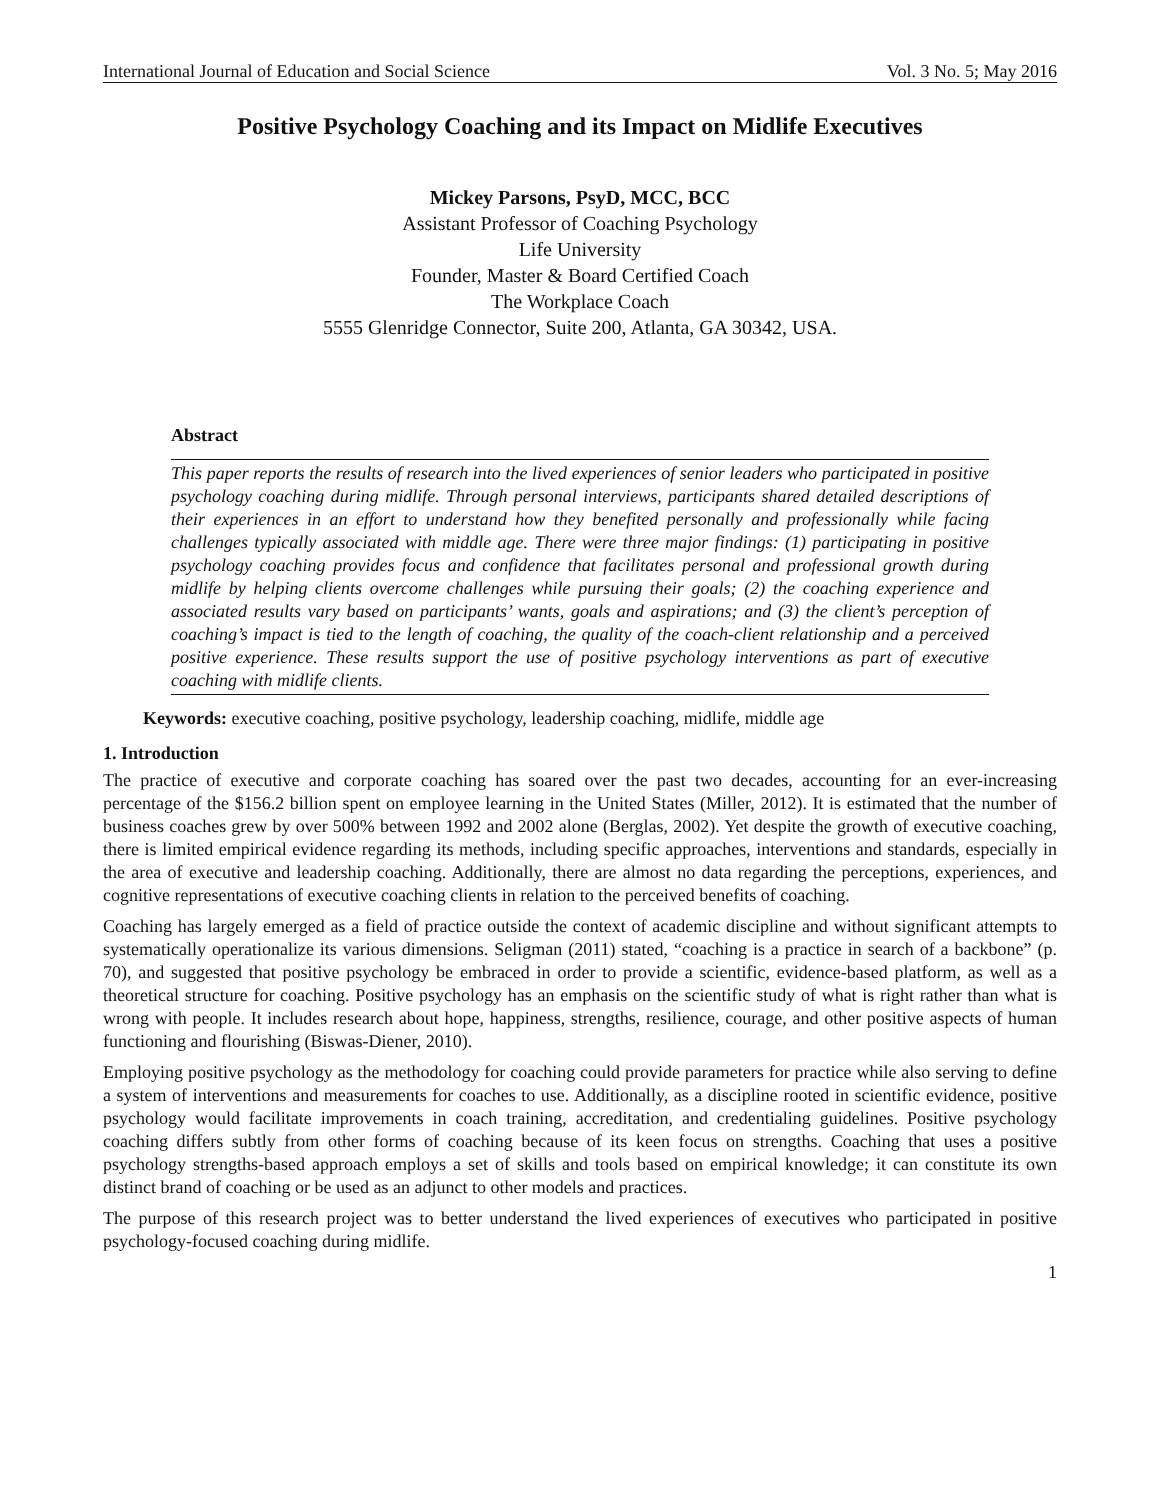International Journal of Education and Social Science Vol. 3 No. 5; May 2016
Positive Psychology Coaching and its Impact on Midlife Executives
Mickey Parsons, PsyD, MCC, BCC
Assistant Professor of Coaching Psychology
Life University
Founder, Master & Board Certified Coach
The Workplace Coach
5555 Glenridge Connector, Suite 200, Atlanta, GA 30342, USA.
Abstract
This paper reports the results of research into the lived experiences of senior leaders who participated in positive psychology coaching during midlife. Through personal interviews, participants shared detailed descriptions of their experiences in an effort to understand how they benefited personally and professionally while facing challenges typically associated with middle age. There were three major findings: (1) participating in positive psychology coaching provides focus and confidence that facilitates personal and professional growth during midlife by helping clients overcome challenges while pursuing their goals; (2) the coaching experience and associated results vary based on participants’ wants, goals and aspirations; and (3) the client’s perception of coaching’s impact is tied to the length of coaching, the quality of the coach-client relationship and a perceived positive experience. These results support the use of positive psychology interventions as part of executive coaching with midlife clients.
Keywords: executive coaching, positive psychology, leadership coaching, midlife, middle age
1. Introduction
The practice of executive and corporate coaching has soared over the past two decades, accounting for an ever-increasing percentage of the $156.2 billion spent on employee learning in the United States (Miller, 2012). It is estimated that the number of business coaches grew by over 500% between 1992 and 2002 alone (Berglas, 2002). Yet despite the growth of executive coaching, there is limited empirical evidence regarding its methods, including specific approaches, interventions and standards, especially in the area of executive and leadership coaching. Additionally, there are almost no data regarding the perceptions, experiences, and cognitive representations of executive coaching clients in relation to the perceived benefits of coaching.
Coaching has largely emerged as a field of practice outside the context of academic discipline and without significant attempts to systematically operationalize its various dimensions. Seligman (2011) stated, “coaching is a practice in search of a backbone” (p. 70), and suggested that positive psychology be embraced in order to provide a scientific, evidence-based platform, as well as a theoretical structure for coaching. Positive psychology has an emphasis on the scientific study of what is right rather than what is wrong with people. It includes research about hope, happiness, strengths, resilience, courage, and other positive aspects of human functioning and flourishing (Biswas-Diener, 2010).
Employing positive psychology as the methodology for coaching could provide parameters for practice while also serving to define a system of interventions and measurements for coaches to use. Additionally, as a discipline rooted in scientific evidence, positive psychology would facilitate improvements in coach training, accreditation, and credentialing guidelines. Positive psychology coaching differs subtly from other forms of coaching because of its keen focus on strengths. Coaching that uses a positive psychology strengths-based approach employs a set of skills and tools based on empirical knowledge; it can constitute its own distinct brand of coaching or be used as an adjunct to other models and practices.
The purpose of this research project was to better understand the lived experiences of executives who participated in positive psychology-focused coaching during midlife.
1